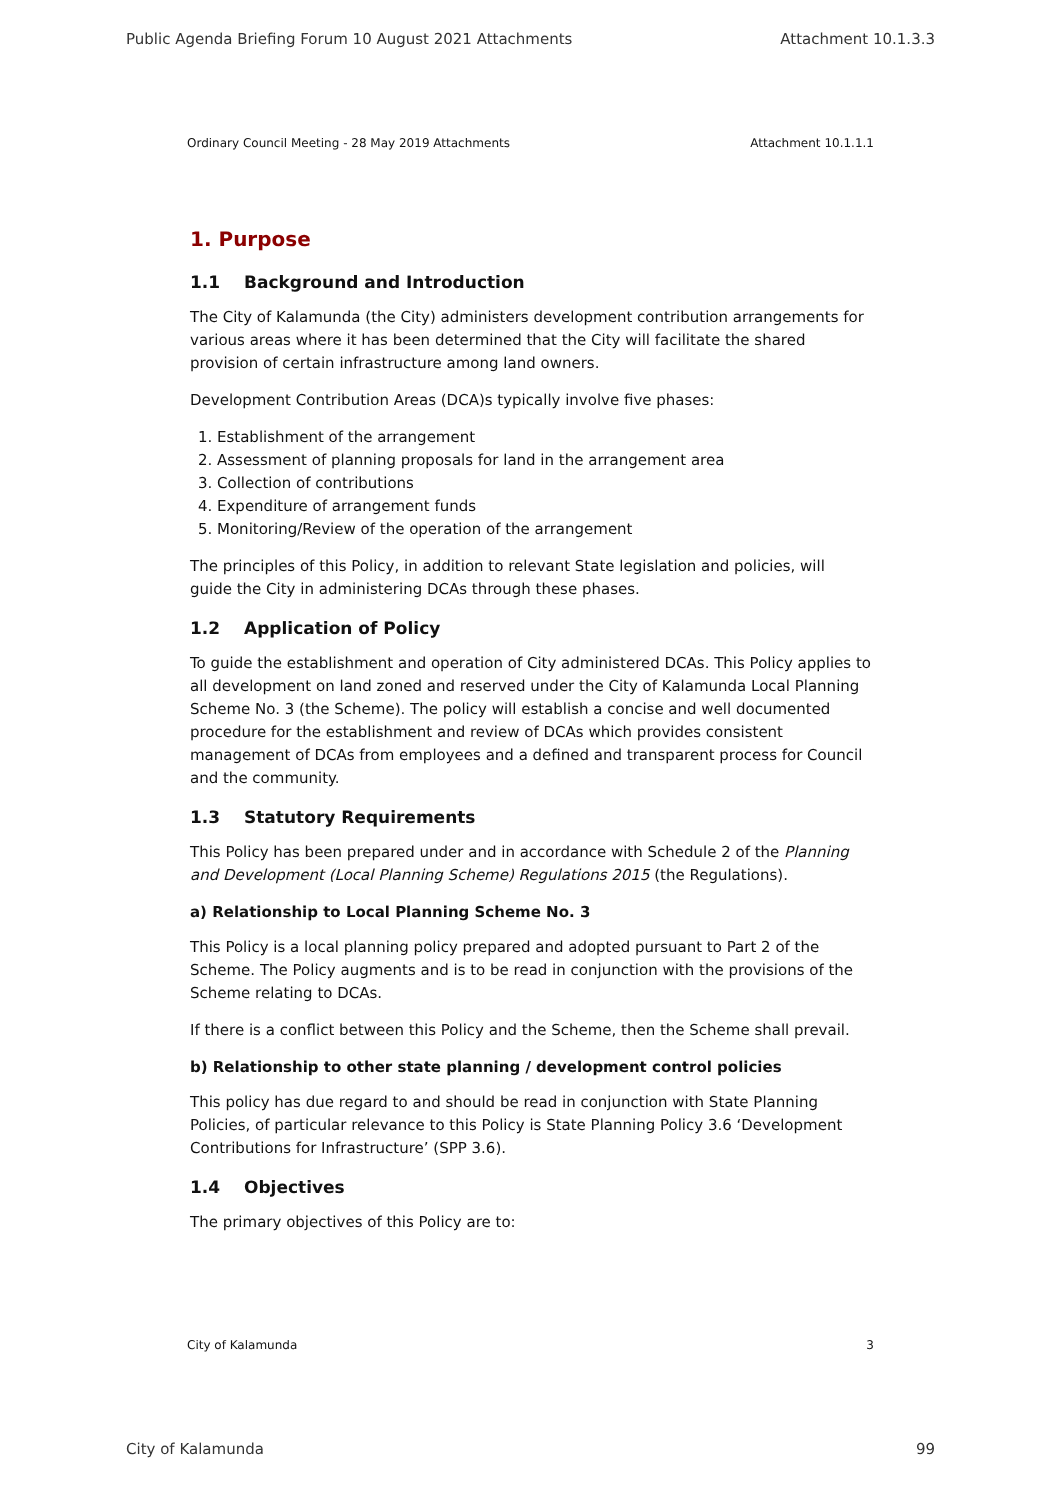Public Agenda Briefing Forum 10 August 2021 Attachments Attachment 10.1.3.3
Ordinary Council Meeting - 28 May 2019 Attachments Attachment 10.1.1.1
1. Purpose
1.1 Background and Introduction
The City of Kalamunda (the City) administers development contribution arrangements for various areas where it has been determined that the City will facilitate the shared provision of certain infrastructure among land owners.
Development Contribution Areas (DCA)s typically involve five phases:
1. Establishment of the arrangement
2. Assessment of planning proposals for land in the arrangement area
3. Collection of contributions
4. Expenditure of arrangement funds
5. Monitoring/Review of the operation of the arrangement
The principles of this Policy, in addition to relevant State legislation and policies, will guide the City in administering DCAs through these phases.
1.2 Application of Policy
To guide the establishment and operation of City administered DCAs. This Policy applies to all development on land zoned and reserved under the City of Kalamunda Local Planning Scheme No. 3 (the Scheme). The policy will establish a concise and well documented procedure for the establishment and review of DCAs which provides consistent management of DCAs from employees and a defined and transparent process for Council and the community.
1.3 Statutory Requirements
This Policy has been prepared under and in accordance with Schedule 2 of the Planning and Development (Local Planning Scheme) Regulations 2015 (the Regulations).
a) Relationship to Local Planning Scheme No. 3
This Policy is a local planning policy prepared and adopted pursuant to Part 2 of the Scheme. The Policy augments and is to be read in conjunction with the provisions of the Scheme relating to DCAs.
If there is a conflict between this Policy and the Scheme, then the Scheme shall prevail.
b) Relationship to other state planning / development control policies
This policy has due regard to and should be read in conjunction with State Planning Policies, of particular relevance to this Policy is State Planning Policy 3.6 ‘Development Contributions for Infrastructure’ (SPP 3.6).
1.4 Objectives
The primary objectives of this Policy are to:
City of Kalamunda 3
City of Kalamunda 99